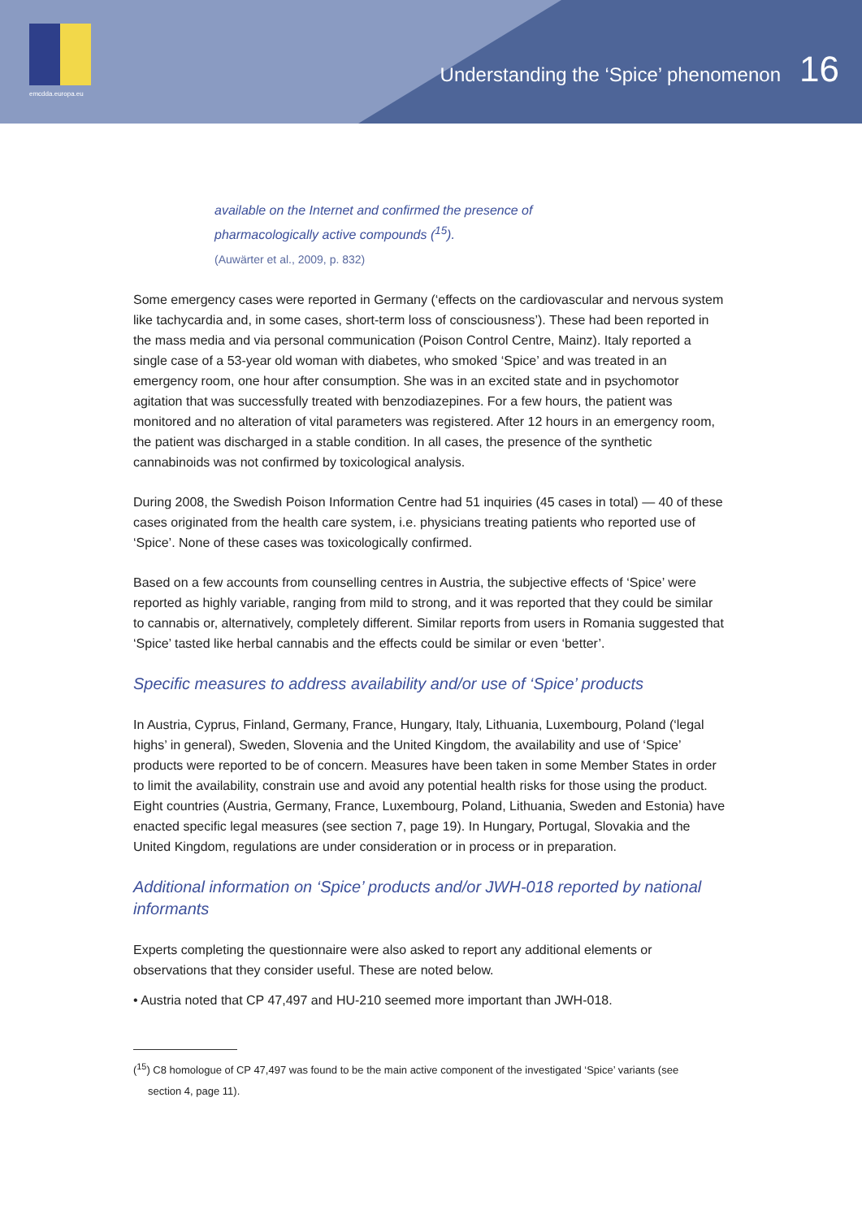emcdda.europa.eu
Understanding the ‘Spice’ phenomenon
16
available on the Internet and confirmed the presence of
pharmacologically active compounds (<sup>15</sup>).
(Auwärter et al., 2009, p. 832)
Some emergency cases were reported in Germany (‘effects on the cardiovascular and nervous system like tachycardia and, in some cases, short-term loss of consciousness’). These had been reported in the mass media and via personal communication (Poison Control Centre, Mainz). Italy reported a single case of a 53-year old woman with diabetes, who smoked ‘Spice’ and was treated in an emergency room, one hour after consumption. She was in an excited state and in psychomotor agitation that was successfully treated with benzodiazepines. For a few hours, the patient was monitored and no alteration of vital parameters was registered. After 12 hours in an emergency room, the patient was discharged in a stable condition. In all cases, the presence of the synthetic cannabinoids was not confirmed by toxicological analysis.
During 2008, the Swedish Poison Information Centre had 51 inquiries (45 cases in total) — 40 of these cases originated from the health care system, i.e. physicians treating patients who reported use of ‘Spice’. None of these cases was toxicologically confirmed.
Based on a few accounts from counselling centres in Austria, the subjective effects of ‘Spice’ were reported as highly variable, ranging from mild to strong, and it was reported that they could be similar to cannabis or, alternatively, completely different. Similar reports from users in Romania suggested that ‘Spice’ tasted like herbal cannabis and the effects could be similar or even ‘better’.
Specific measures to address availability and/or use of ‘Spice’ products
In Austria, Cyprus, Finland, Germany, France, Hungary, Italy, Lithuania, Luxembourg, Poland (‘legal highs’ in general), Sweden, Slovenia and the United Kingdom, the availability and use of ‘Spice’ products were reported to be of concern. Measures have been taken in some Member States in order to limit the availability, constrain use and avoid any potential health risks for those using the product. Eight countries (Austria, Germany, France, Luxembourg, Poland, Lithuania, Sweden and Estonia) have enacted specific legal measures (see section 7, page 19). In Hungary, Portugal, Slovakia and the United Kingdom, regulations are under consideration or in process or in preparation.
Additional information on ‘Spice’ products and/or JWH-018 reported by national informants
Experts completing the questionnaire were also asked to report any additional elements or observations that they consider useful. These are noted below.
• Austria noted that CP 47,497 and HU-210 seemed more important than JWH-018.
(<sup>15</sup>) C8 homologue of CP 47,497 was found to be the main active component of the investigated ‘Spice’ variants (see
section 4, page 11).